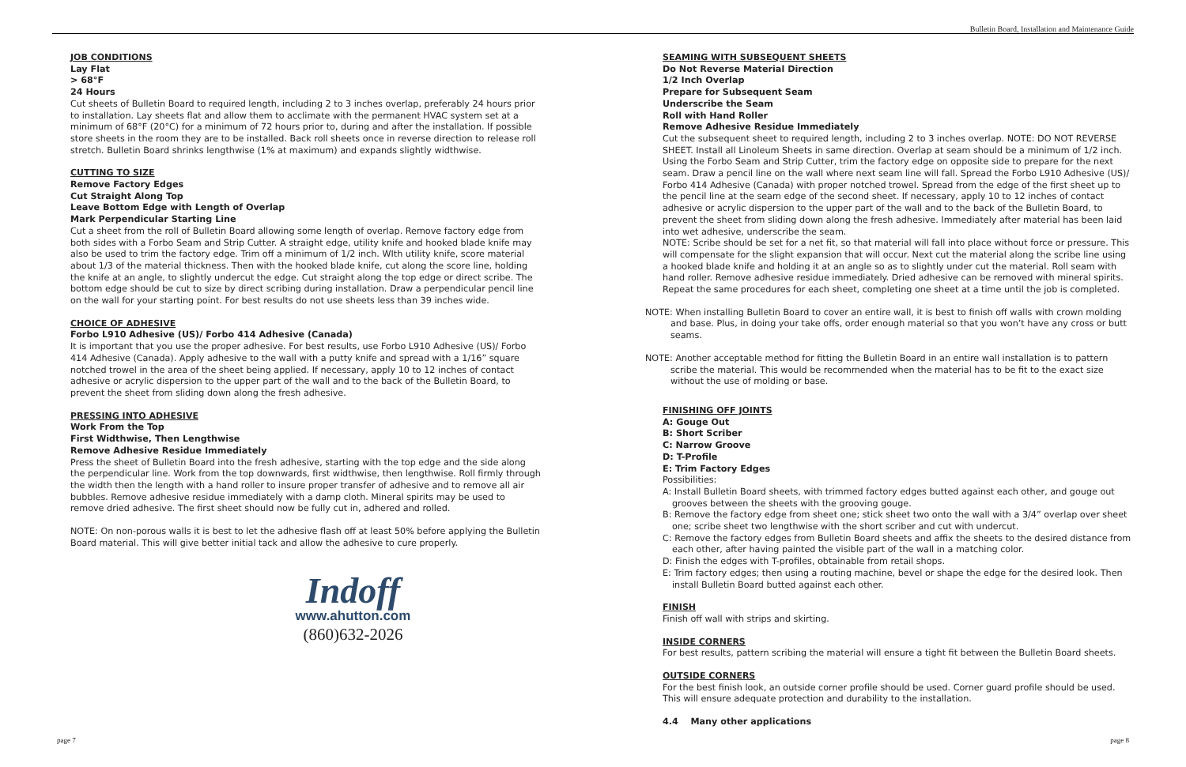Bulletin Board, Installation and Maintenance Guide
JOB CONDITIONS
Lay Flat
> 68°F
24 Hours
Cut sheets of Bulletin Board to required length, including 2 to 3 inches overlap, preferably 24 hours prior to installation. Lay sheets flat and allow them to acclimate with the permanent HVAC system set at a minimum of 68°F (20°C) for a minimum of 72 hours prior to, during and after the installation. If possible store sheets in the room they are to be installed. Back roll sheets once in reverse direction to release roll stretch. Bulletin Board shrinks lengthwise (1% at maximum) and expands slightly widthwise.
CUTTING TO SIZE
Remove Factory Edges
Cut Straight Along Top
Leave Bottom Edge with Length of Overlap
Mark Perpendicular Starting Line
Cut a sheet from the roll of Bulletin Board allowing some length of overlap. Remove factory edge from both sides with a Forbo Seam and Strip Cutter. A straight edge, utility knife and hooked blade knife may also be used to trim the factory edge. Trim off a minimum of 1/2 inch. WIth utility knife, score material about 1/3 of the material thickness. Then with the hooked blade knife, cut along the score line, holding the knife at an angle, to slightly undercut the edge. Cut straight along the top edge or direct scribe. The bottom edge should be cut to size by direct scribing during installation. Draw a perpendicular pencil line on the wall for your starting point. For best results do not use sheets less than 39 inches wide.
CHOICE OF ADHESIVE
Forbo L910 Adhesive (US)/ Forbo 414 Adhesive (Canada)
It is important that you use the proper adhesive. For best results, use Forbo L910 Adhesive (US)/ Forbo 414 Adhesive (Canada). Apply adhesive to the wall with a putty knife and spread with a 1/16” square notched trowel in the area of the sheet being applied. If necessary, apply 10 to 12 inches of contact adhesive or acrylic dispersion to the upper part of the wall and to the back of the Bulletin Board, to prevent the sheet from sliding down along the fresh adhesive.
PRESSING INTO ADHESIVE
Work From the Top
First Widthwise, Then Lengthwise
Remove Adhesive Residue Immediately
Press the sheet of Bulletin Board into the fresh adhesive, starting with the top edge and the side along the perpendicular line. Work from the top downwards, first widthwise, then lengthwise. Roll firmly through the width then the length with a hand roller to insure proper transfer of adhesive and to remove all air bubbles. Remove adhesive residue immediately with a damp cloth. Mineral spirits may be used to remove dried adhesive. The first sheet should now be fully cut in, adhered and rolled.
NOTE: On non-porous walls it is best to let the adhesive flash off at least 50% before applying the Bulletin Board material. This will give better initial tack and allow the adhesive to cure properly.
Indoff
www.ahutton.com
(860)632-2026
SEAMING WITH SUBSEQUENT SHEETS
Do Not Reverse Material Direction
1/2 Inch Overlap
Prepare for Subsequent Seam
Underscribe the Seam
Roll with Hand Roller
Remove Adhesive Residue Immediately
Cut the subsequent sheet to required length, including 2 to 3 inches overlap. NOTE: DO NOT REVERSE SHEET. Install all Linoleum Sheets in same direction. Overlap at seam should be a minimum of 1/2 inch. Using the Forbo Seam and Strip Cutter, trim the factory edge on opposite side to prepare for the next seam. Draw a pencil line on the wall where next seam line will fall. Spread the Forbo L910 Adhesive (US)/ Forbo 414 Adhesive (Canada) with proper notched trowel. Spread from the edge of the first sheet up to the pencil line at the seam edge of the second sheet. If necessary, apply 10 to 12 inches of contact adhesive or acrylic dispersion to the upper part of the wall and to the back of the Bulletin Board, to prevent the sheet from sliding down along the fresh adhesive. Immediately after material has been laid into wet adhesive, underscribe the seam.
NOTE: Scribe should be set for a net fit, so that material will fall into place without force or pressure. This will compensate for the slight expansion that will occur. Next cut the material along the scribe line using a hooked blade knife and holding it at an angle so as to slightly under cut the material. Roll seam with hand roller. Remove adhesive residue immediately. Dried adhesive can be removed with mineral spirits. Repeat the same procedures for each sheet, completing one sheet at a time until the job is completed.
NOTE: When installing Bulletin Board to cover an entire wall, it is best to finish off walls with crown molding and base. Plus, in doing your take offs, order enough material so that you won’t have any cross or butt seams.
NOTE: Another acceptable method for fitting the Bulletin Board in an entire wall installation is to pattern scribe the material. This would be recommended when the material has to be fit to the exact size without the use of molding or base.
FINISHING OFF JOINTS
A: Gouge Out
B: Short Scriber
C: Narrow Groove
D: T-Profile
E: Trim Factory Edges
Possibilities:
A: Install Bulletin Board sheets, with trimmed factory edges butted against each other, and gouge out grooves between the sheets with the grooving gouge.
B: Remove the factory edge from sheet one; stick sheet two onto the wall with a 3/4” overlap over sheet one; scribe sheet two lengthwise with the short scriber and cut with undercut.
C: Remove the factory edges from Bulletin Board sheets and affix the sheets to the desired distance from each other, after having painted the visible part of the wall in a matching color.
D: Finish the edges with T-profiles, obtainable from retail shops.
E: Trim factory edges; then using a routing machine, bevel or shape the edge for the desired look. Then install Bulletin Board butted against each other.
FINISH
Finish off wall with strips and skirting.
INSIDE CORNERS
For best results, pattern scribing the material will ensure a tight fit between the Bulletin Board sheets.
OUTSIDE CORNERS
For the best finish look, an outside corner profile should be used. Corner guard profile should be used. This will ensure adequate protection and durability to the installation.
4.4 Many other applications
page 7 page 8